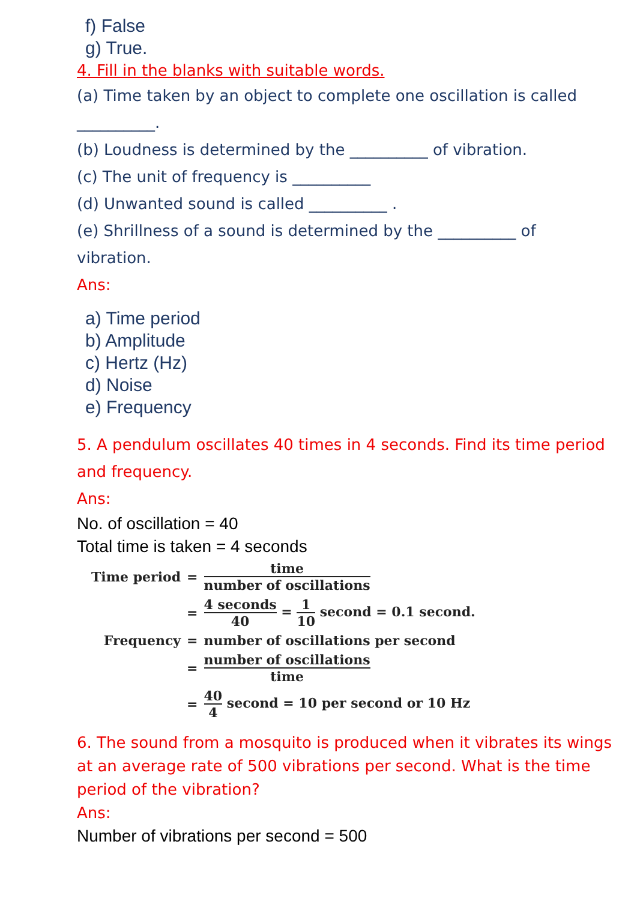f) False
g) True.
4. Fill in the blanks with suitable words.
(a) Time taken by an object to complete one oscillation is called
__________.
(b) Loudness is determined by the __________ of vibration.
(c) The unit of frequency is __________
(d) Unwanted sound is called __________ .
(e) Shrillness of a sound is determined by the __________ of
vibration.
Ans:
a) Time period
b) Amplitude
c) Hertz (Hz)
d) Noise
e) Frequency
5. A pendulum oscillates 40 times in 4 seconds. Find its time period and frequency.
Ans:
No. of oscillation = 40
Total time is taken = 4 seconds
| Time period | = | time number of oscillations |
| | = | 4 seconds 40 = 1 10 second = 0.1 second. |
| Frequency | = | number of oscillations per second |
| | = | number of oscillations time |
| | = | 40 4 second = 10 per second or 10 Hz |
6. The sound from a mosquito is produced when it vibrates its wings at an average rate of 500 vibrations per second. What is the time period of the vibration?
Ans:
Number of vibrations per second = 500